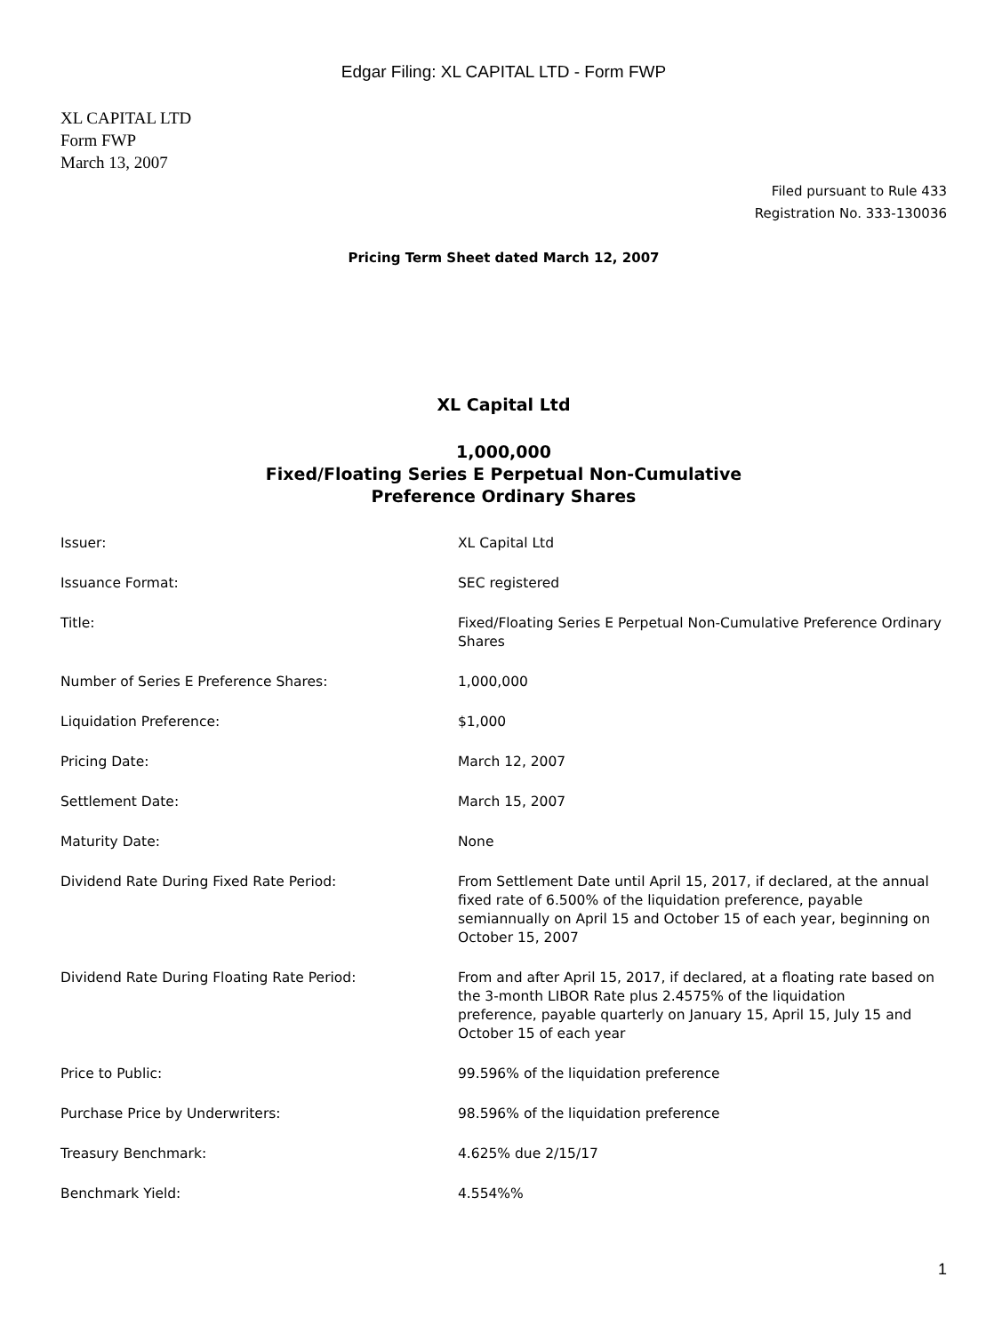Edgar Filing: XL CAPITAL LTD - Form FWP
XL CAPITAL LTD
Form FWP
March 13, 2007
Filed pursuant to Rule 433
Registration No. 333-130036
Pricing Term Sheet dated March 12, 2007
XL Capital Ltd
1,000,000
Fixed/Floating Series E Perpetual Non-Cumulative
Preference Ordinary Shares
| Issuer: | XL Capital Ltd |
| Issuance Format: | SEC registered |
| Title: | Fixed/Floating Series E Perpetual Non-Cumulative Preference Ordinary Shares |
| Number of Series E Preference Shares: | 1,000,000 |
| Liquidation Preference: | $1,000 |
| Pricing Date: | March 12, 2007 |
| Settlement Date: | March 15, 2007 |
| Maturity Date: | None |
| Dividend Rate During Fixed Rate Period: | From Settlement Date until April 15, 2017, if declared, at the annual fixed rate of 6.500% of the liquidation preference, payable semiannually on April 15 and October 15 of each year, beginning on October 15, 2007 |
| Dividend Rate During Floating Rate Period: | From and after April 15, 2017, if declared, at a floating rate based on the 3-month LIBOR Rate plus 2.4575% of the liquidation preference, payable quarterly on January 15, April 15, July 15 and October 15 of each year |
| Price to Public: | 99.596% of the liquidation preference |
| Purchase Price by Underwriters: | 98.596% of the liquidation preference |
| Treasury Benchmark: | 4.625% due 2/15/17 |
| Benchmark Yield: | 4.554%% |
1